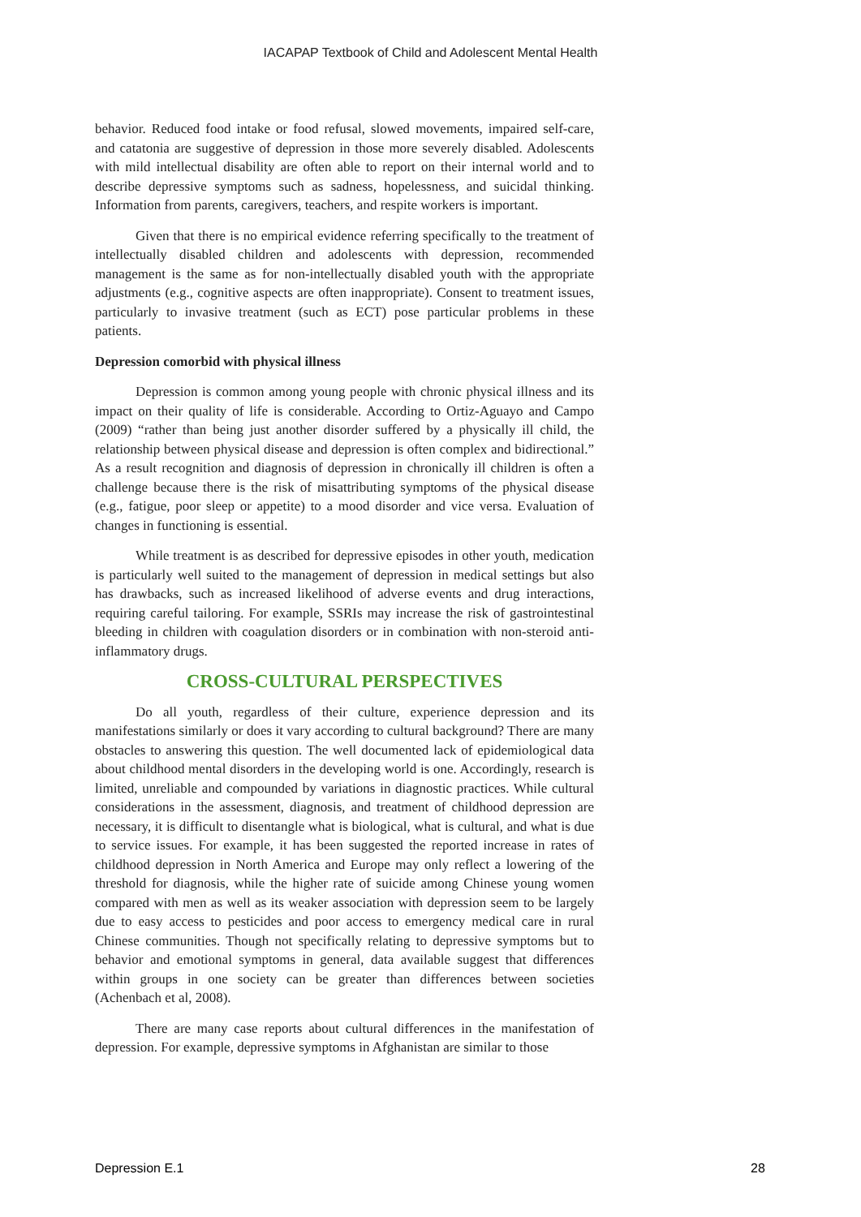IACAPAP Textbook of Child and Adolescent Mental Health
behavior. Reduced food intake or food refusal, slowed movements, impaired self-care, and catatonia are suggestive of depression in those more severely disabled. Adolescents with mild intellectual disability are often able to report on their internal world and to describe depressive symptoms such as sadness, hopelessness, and suicidal thinking. Information from parents, caregivers, teachers, and respite workers is important.
Given that there is no empirical evidence referring specifically to the treatment of intellectually disabled children and adolescents with depression, recommended management is the same as for non-intellectually disabled youth with the appropriate adjustments (e.g., cognitive aspects are often inappropriate). Consent to treatment issues, particularly to invasive treatment (such as ECT) pose particular problems in these patients.
Depression comorbid with physical illness
Depression is common among young people with chronic physical illness and its impact on their quality of life is considerable. According to Ortiz-Aguayo and Campo (2009) “rather than being just another disorder suffered by a physically ill child, the relationship between physical disease and depression is often complex and bidirectional.” As a result recognition and diagnosis of depression in chronically ill children is often a challenge because there is the risk of misattributing symptoms of the physical disease (e.g., fatigue, poor sleep or appetite) to a mood disorder and vice versa. Evaluation of changes in functioning is essential.
While treatment is as described for depressive episodes in other youth, medication is particularly well suited to the management of depression in medical settings but also has drawbacks, such as increased likelihood of adverse events and drug interactions, requiring careful tailoring. For example, SSRIs may increase the risk of gastrointestinal bleeding in children with coagulation disorders or in combination with non-steroid anti-inflammatory drugs.
CROSS-CULTURAL PERSPECTIVES
Do all youth, regardless of their culture, experience depression and its manifestations similarly or does it vary according to cultural background? There are many obstacles to answering this question. The well documented lack of epidemiological data about childhood mental disorders in the developing world is one. Accordingly, research is limited, unreliable and compounded by variations in diagnostic practices. While cultural considerations in the assessment, diagnosis, and treatment of childhood depression are necessary, it is difficult to disentangle what is biological, what is cultural, and what is due to service issues. For example, it has been suggested the reported increase in rates of childhood depression in North America and Europe may only reflect a lowering of the threshold for diagnosis, while the higher rate of suicide among Chinese young women compared with men as well as its weaker association with depression seem to be largely due to easy access to pesticides and poor access to emergency medical care in rural Chinese communities. Though not specifically relating to depressive symptoms but to behavior and emotional symptoms in general, data available suggest that differences within groups in one society can be greater than differences between societies (Achenbach et al, 2008).
There are many case reports about cultural differences in the manifestation of depression. For example, depressive symptoms in Afghanistan are similar to those
Depression E.1 28